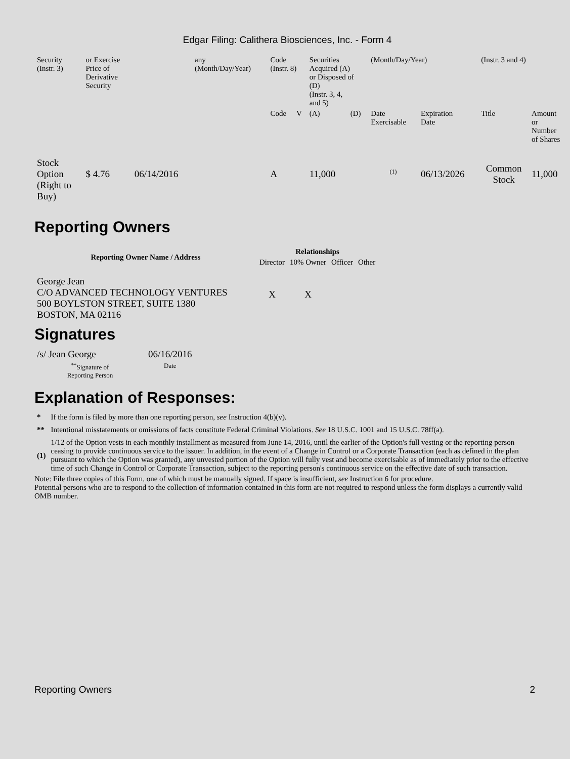Edgar Filing: Calithera Biosciences, Inc. - Form 4
| Security (Instr. 3) | or Exercise Price of Derivative Security | | any (Month/Day/Year) | Code (Instr. 8) | | Securities Acquired (A) or Disposed of (D) (Instr. 3, 4, and 5) | | (Month/Day/Year) | | (Instr. 3 and 4) | |
| | | | | Code | V | (A) | (D) | Date Exercisable | Expiration Date | Title | Amount or Number of Shares |
| Stock Option (Right to Buy) | $ 4.76 | 06/14/2016 | | A | | 11,000 | | <sup>(1)</sup> | 06/13/2026 | Common Stock | 11,000 |
Reporting Owners
| Reporting Owner Name / Address | Relationships | | | |
| --- | --- | --- | --- | --- |
| | Director | 10% Owner | Officer | Other |
| George Jean C/O ADVANCED TECHNOLOGY VENTURES 500 BOYLSTON STREET, SUITE 1380 BOSTON, MA 02116 | X | X | | |
Signatures
| /s/ Jean George | 06/16/2016 |
| <sup>**</sup> Signature of Reporting Person | Date |
Explanation of Responses:
| * | If the form is filed by more than one reporting person, see Instruction 4(b)(v). |
| ** | Intentional misstatements or omissions of facts constitute Federal Criminal Violations. See 18 U.S.C. 1001 and 15 U.S.C. 78ff(a). |
| (1) | 1/12 of the Option vests in each monthly installment as measured from June 14, 2016, until the earlier of the Option's full vesting or the reporting person ceasing to provide continuous service to the issuer. In addition, in the event of a Change in Control or a Corporate Transaction (each as defined in the plan pursuant to which the Option was granted), any unvested portion of the Option will fully vest and become exercisable as of immediately prior to the effective time of such Change in Control or Corporate Transaction, subject to the reporting person's continuous service on the effective date of such transaction. |
Note: File three copies of this Form, one of which must be manually signed. If space is insufficient, see Instruction 6 for procedure.
Potential persons who are to respond to the collection of information contained in this form are not required to respond unless the form displays a currently valid OMB number.
Reporting Owners 2